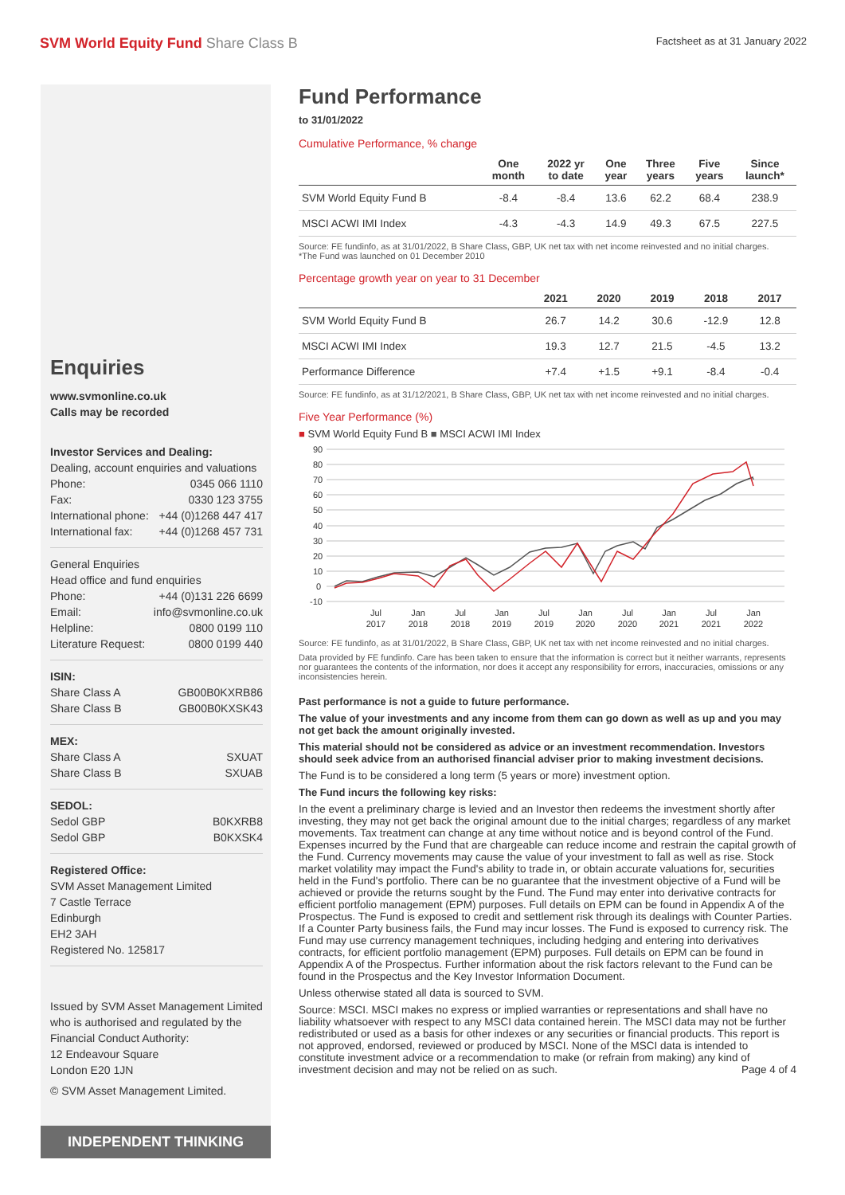SVM World Equity Fund Share Class B
Factsheet as at 31 January 2022
Enquiries
www.svmonline.co.uk
Calls may be recorded
Investor Services and Dealing:
Dealing, account enquiries and valuations
Phone: 0345 066 1110
Fax: 0330 123 3755
International phone: +44 (0)1268 447 417
International fax: +44 (0)1268 457 731
General Enquiries
Head office and fund enquiries
Phone: +44 (0)131 226 6699
Email: info@svmonline.co.uk
Helpline: 0800 0199 110
Literature Request: 0800 0199 440
ISIN:
Share Class A GB00B0KXRB86
Share Class B GB00B0KXSK43
MEX:
Share Class A SXUAT
Share Class B SXUAB
SEDOL:
Sedol GBP B0KXRB8
Sedol GBP B0KXSK4
Registered Office:
SVM Asset Management Limited
7 Castle Terrace
Edinburgh
EH2 3AH
Registered No. 125817
Issued by SVM Asset Management Limited who is authorised and regulated by the Financial Conduct Authority:
12 Endeavour Square
London E20 1JN
© SVM Asset Management Limited.
INDEPENDENT THINKING
Fund Performance
to 31/01/2022
Cumulative Performance, % change
| | One month | 2022 yr to date | One year | Three years | Five years | Since launch* |
| --- | --- | --- | --- | --- | --- | --- |
| SVM World Equity Fund B | -8.4 | -8.4 | 13.6 | 62.2 | 68.4 | 238.9 |
| MSCI ACWI IMI Index | -4.3 | -4.3 | 14.9 | 49.3 | 67.5 | 227.5 |
Source: FE fundinfo, as at 31/01/2022, B Share Class, GBP, UK net tax with net income reinvested and no initial charges.
*The Fund was launched on 01 December 2010
Percentage growth year on year to 31 December
| | 2021 | 2020 | 2019 | 2018 | 2017 |
| --- | --- | --- | --- | --- | --- |
| SVM World Equity Fund B | 26.7 | 14.2 | 30.6 | -12.9 | 12.8 |
| MSCI ACWI IMI Index | 19.3 | 12.7 | 21.5 | -4.5 | 13.2 |
| Performance Difference | +7.4 | +1.5 | +9.1 | -8.4 | -0.4 |
Source: FE fundinfo, as at 31/12/2021, B Share Class, GBP, UK net tax with net income reinvested and no initial charges.
Five Year Performance (%)
■ SVM World Equity Fund B ■ MSCI ACWI IMI Index
90
80
70
60
50
40
30
20
10
0
-10
Jul
2017
Jan
2018
Jul
2018
Jan
2019
Jul
2019
Jan
2020
Jul
2020
Jan
2021
Jul
2021
Jan
2022
Source: FE fundinfo, as at 31/01/2022, B Share Class, GBP, UK net tax with net income reinvested and no initial charges.
Data provided by FE fundinfo. Care has been taken to ensure that the information is correct but it neither warrants, represents nor guarantees the contents of the information, nor does it accept any responsibility for errors, inaccuracies, omissions or any inconsistencies herein.
Past performance is not a guide to future performance.
The value of your investments and any income from them can go down as well as up and you may not get back the amount originally invested.
This material should not be considered as advice or an investment recommendation. Investors should seek advice from an authorised financial adviser prior to making investment decisions.
The Fund is to be considered a long term (5 years or more) investment option.
The Fund incurs the following key risks:
In the event a preliminary charge is levied and an Investor then redeems the investment shortly after investing, they may not get back the original amount due to the initial charges; regardless of any market movements. Tax treatment can change at any time without notice and is beyond control of the Fund. Expenses incurred by the Fund that are chargeable can reduce income and restrain the capital growth of the Fund. Currency movements may cause the value of your investment to fall as well as rise. Stock market volatility may impact the Fund's ability to trade in, or obtain accurate valuations for, securities held in the Fund's portfolio. There can be no guarantee that the investment objective of a Fund will be achieved or provide the returns sought by the Fund. The Fund may enter into derivative contracts for efficient portfolio management (EPM) purposes. Full details on EPM can be found in Appendix A of the Prospectus. The Fund is exposed to credit and settlement risk through its dealings with Counter Parties. If a Counter Party business fails, the Fund may incur losses. The Fund is exposed to currency risk. The Fund may use currency management techniques, including hedging and entering into derivatives contracts, for efficient portfolio management (EPM) purposes. Full details on EPM can be found in Appendix A of the Prospectus. Further information about the risk factors relevant to the Fund can be found in the Prospectus and the Key Investor Information Document.
Unless otherwise stated all data is sourced to SVM.
Source: MSCI. MSCI makes no express or implied warranties or representations and shall have no liability whatsoever with respect to any MSCI data contained herein. The MSCI data may not be further redistributed or used as a basis for other indexes or any securities or financial products. This report is not approved, endorsed, reviewed or produced by MSCI. None of the MSCI data is intended to constitute investment advice or a recommendation to make (or refrain from making) any kind of investment decision and may not be relied on as such. Page 4 of 4